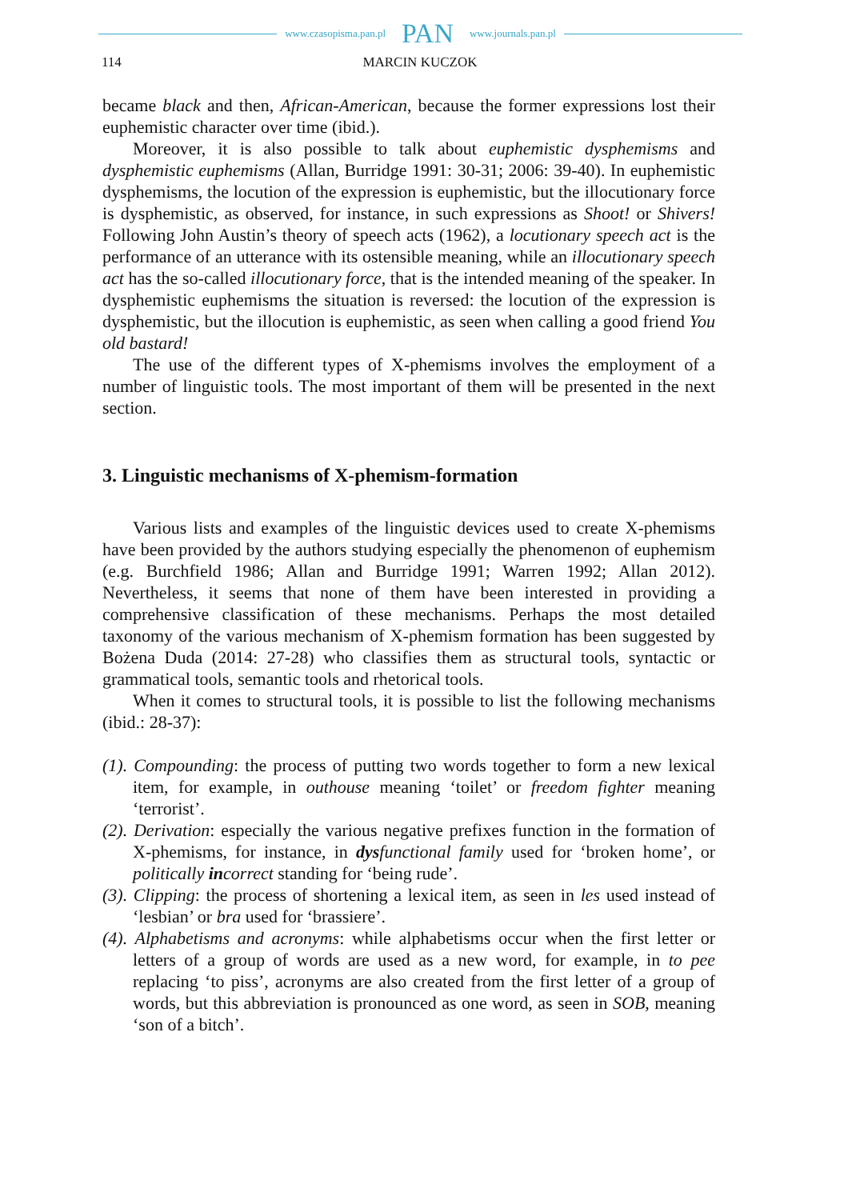www.czasopisma.pan.pl PAN www.journals.pan.pl
114 MARCIN KUCZOK
became black and then, African-American, because the former expressions lost their euphemistic character over time (ibid.).
Moreover, it is also possible to talk about euphemistic dysphemisms and dysphemistic euphemisms (Allan, Burridge 1991: 30-31; 2006: 39-40). In euphemistic dysphemisms, the locution of the expression is euphemistic, but the illocutionary force is dysphemistic, as observed, for instance, in such expressions as Shoot! or Shivers! Following John Austin’s theory of speech acts (1962), a locutionary speech act is the performance of an utterance with its ostensible meaning, while an illocutionary speech act has the so-called illocutionary force, that is the intended meaning of the speaker. In dysphemistic euphemisms the situation is reversed: the locution of the expression is dysphemistic, but the illocution is euphemistic, as seen when calling a good friend You old bastard!
The use of the different types of X-phemisms involves the employment of a number of linguistic tools. The most important of them will be presented in the next section.
3. Linguistic mechanisms of X-phemism-formation
Various lists and examples of the linguistic devices used to create X-phemisms have been provided by the authors studying especially the phenomenon of euphemism (e.g. Burchfield 1986; Allan and Burridge 1991; Warren 1992; Allan 2012). Nevertheless, it seems that none of them have been interested in providing a comprehensive classification of these mechanisms. Perhaps the most detailed taxonomy of the various mechanism of X-phemism formation has been suggested by Bożena Duda (2014: 27-28) who classifies them as structural tools, syntactic or grammatical tools, semantic tools and rhetorical tools.
When it comes to structural tools, it is possible to list the following mechanisms (ibid.: 28-37):
(1). Compounding: the process of putting two words together to form a new lexical item, for example, in outhouse meaning ‘toilet’ or freedom fighter meaning ‘terrorist’.
(2). Derivation: especially the various negative prefixes function in the formation of X-phemisms, for instance, in dysfunctional family used for ‘broken home’, or politically incorrect standing for ‘being rude’.
(3). Clipping: the process of shortening a lexical item, as seen in les used instead of ‘lesbian’ or bra used for ‘brassiere’.
(4). Alphabetisms and acronyms: while alphabetisms occur when the first letter or letters of a group of words are used as a new word, for example, in to pee replacing ‘to piss’, acronyms are also created from the first letter of a group of words, but this abbreviation is pronounced as one word, as seen in SOB, meaning ‘son of a bitch’.